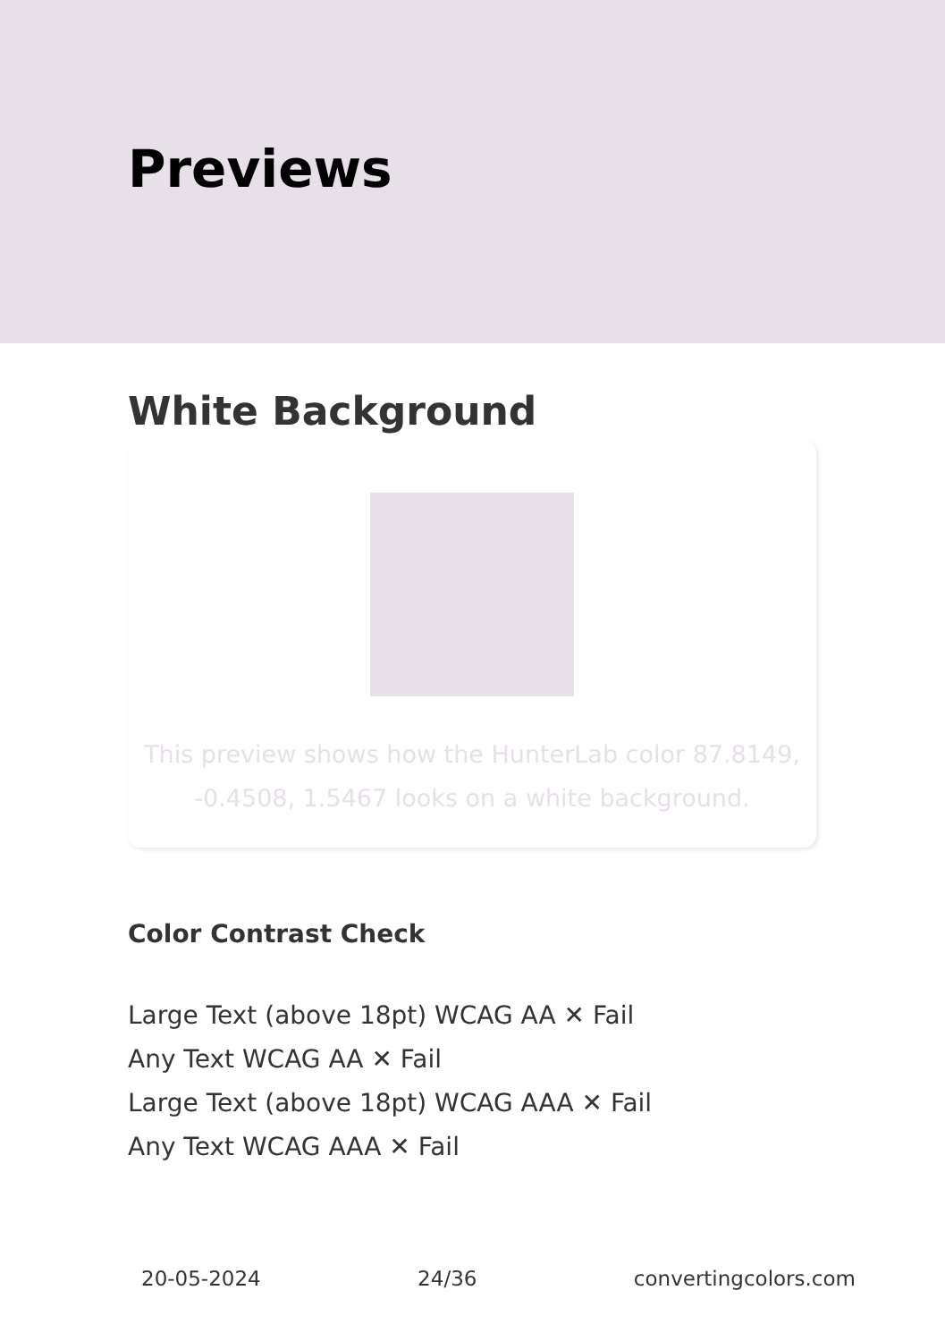Previews
White Background
This preview shows how the HunterLab color 87.8149, -0.4508, 1.5467 looks on a white background.
Color Contrast Check
Large Text (above 18pt) WCAG AA ✕ Fail
Any Text WCAG AA ✕ Fail
Large Text (above 18pt) WCAG AAA ✕ Fail
Any Text WCAG AAA ✕ Fail
20-05-2024 24/36 convertingcolors.com